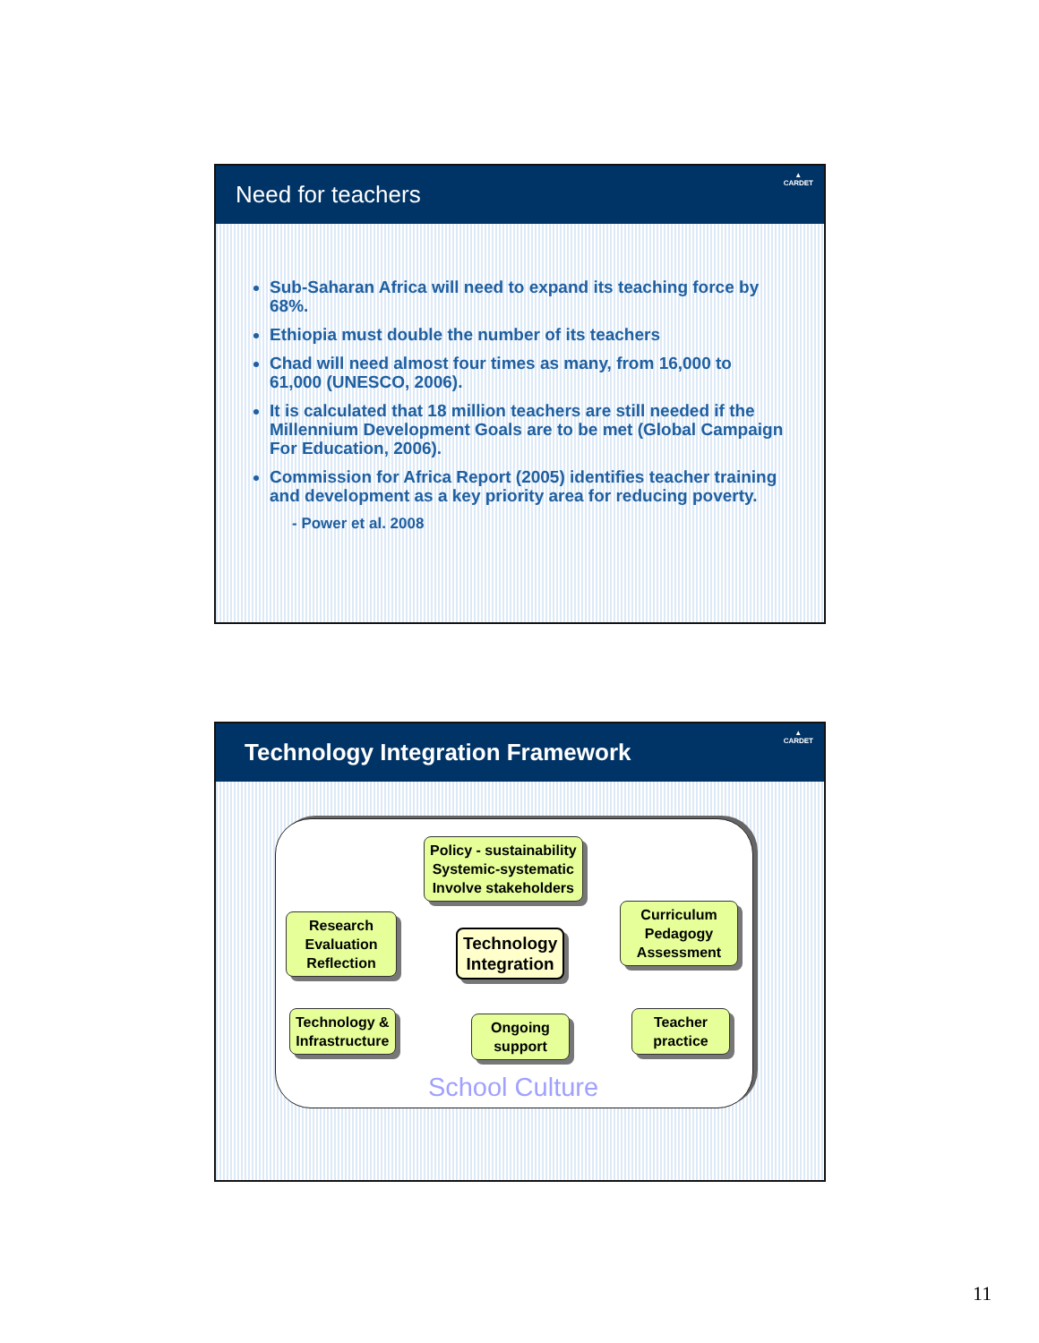Need for teachers
▲
CARDET
Sub-Saharan Africa will need to expand its teaching force by 68%.
Ethiopia must double the number of its teachers
Chad will need almost four times as many, from 16,000 to 61,000 (UNESCO, 2006).
It is calculated that 18 million teachers are still needed if the Millennium Development Goals are to be met (Global Campaign For Education, 2006).
Commission for Africa Report (2005) identifies teacher training and development as a key priority area for reducing poverty.
- Power et al. 2008
Technology Integration Framework
▲
CARDET
Policy - sustainability
Systemic-systematic
Involve stakeholders
Research
Evaluation
Reflection
Technology
Integration
Curriculum
Pedagogy
Assessment
Technology &
Infrastructure
Ongoing
support
Teacher
practice
School Culture
11